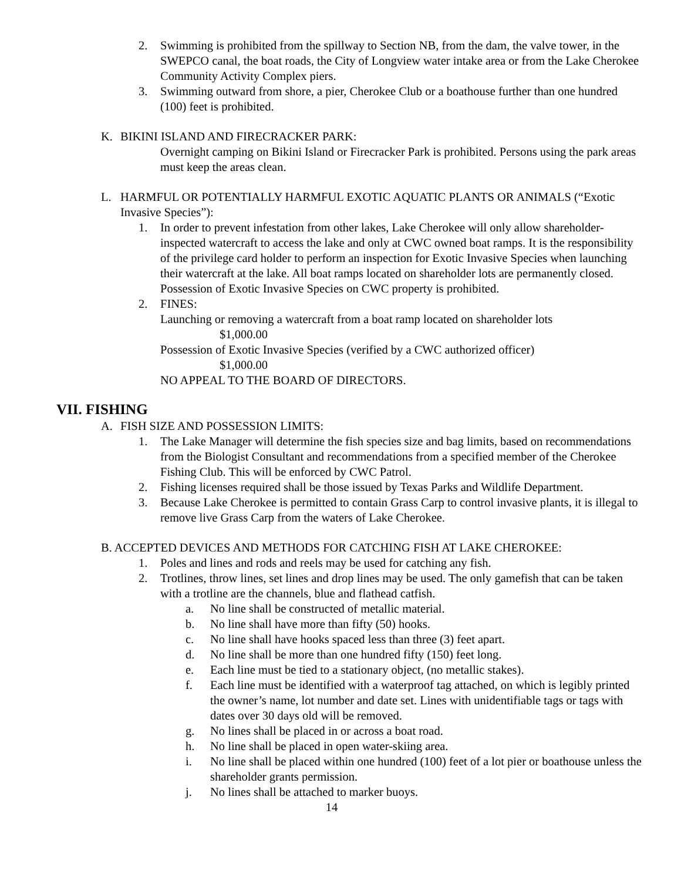2. Swimming is prohibited from the spillway to Section NB, from the dam, the valve tower, in the SWEPCO canal, the boat roads, the City of Longview water intake area or from the Lake Cherokee Community Activity Complex piers.
3. Swimming outward from shore, a pier, Cherokee Club or a boathouse further than one hundred (100) feet is prohibited.
K. BIKINI ISLAND AND FIRECRACKER PARK:
Overnight camping on Bikini Island or Firecracker Park is prohibited. Persons using the park areas must keep the areas clean.
L. HARMFUL OR POTENTIALLY HARMFUL EXOTIC AQUATIC PLANTS OR ANIMALS (“Exotic Invasive Species”):
1. In order to prevent infestation from other lakes, Lake Cherokee will only allow shareholder-inspected watercraft to access the lake and only at CWC owned boat ramps. It is the responsibility of the privilege card holder to perform an inspection for Exotic Invasive Species when launching their watercraft at the lake. All boat ramps located on shareholder lots are permanently closed. Possession of Exotic Invasive Species on CWC property is prohibited.
2. FINES:
Launching or removing a watercraft from a boat ramp located on shareholder lots
$1,000.00
Possession of Exotic Invasive Species (verified by a CWC authorized officer)
$1,000.00
NO APPEAL TO THE BOARD OF DIRECTORS.
VII. FISHING
A. FISH SIZE AND POSSESSION LIMITS:
1. The Lake Manager will determine the fish species size and bag limits, based on recommendations from the Biologist Consultant and recommendations from a specified member of the Cherokee Fishing Club. This will be enforced by CWC Patrol.
2. Fishing licenses required shall be those issued by Texas Parks and Wildlife Department.
3. Because Lake Cherokee is permitted to contain Grass Carp to control invasive plants, it is illegal to remove live Grass Carp from the waters of Lake Cherokee.
B. ACCEPTED DEVICES AND METHODS FOR CATCHING FISH AT LAKE CHEROKEE:
1. Poles and lines and rods and reels may be used for catching any fish.
2. Trotlines, throw lines, set lines and drop lines may be used. The only gamefish that can be taken with a trotline are the channels, blue and flathead catfish.
a. No line shall be constructed of metallic material.
b. No line shall have more than fifty (50) hooks.
c. No line shall have hooks spaced less than three (3) feet apart.
d. No line shall be more than one hundred fifty (150) feet long.
e. Each line must be tied to a stationary object, (no metallic stakes).
f. Each line must be identified with a waterproof tag attached, on which is legibly printed the owner’s name, lot number and date set. Lines with unidentifiable tags or tags with dates over 30 days old will be removed.
g. No lines shall be placed in or across a boat road.
h. No line shall be placed in open water-skiing area.
i. No line shall be placed within one hundred (100) feet of a lot pier or boathouse unless the shareholder grants permission.
j. No lines shall be attached to marker buoys.
14